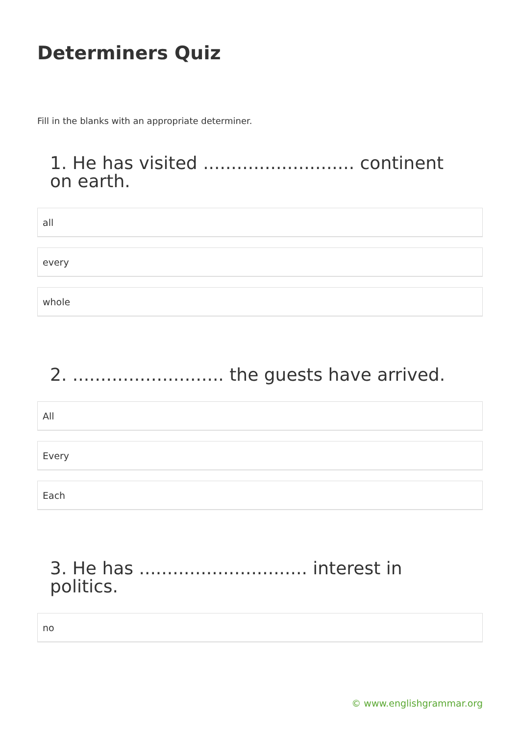Determiners Quiz
Fill in the blanks with an appropriate determiner.
1. He has visited ........................... continent on earth.
all
every
whole
2. ........................... the guests have arrived.
All
Every
Each
3. He has .............................. interest in politics.
no
© www.englishgrammar.org